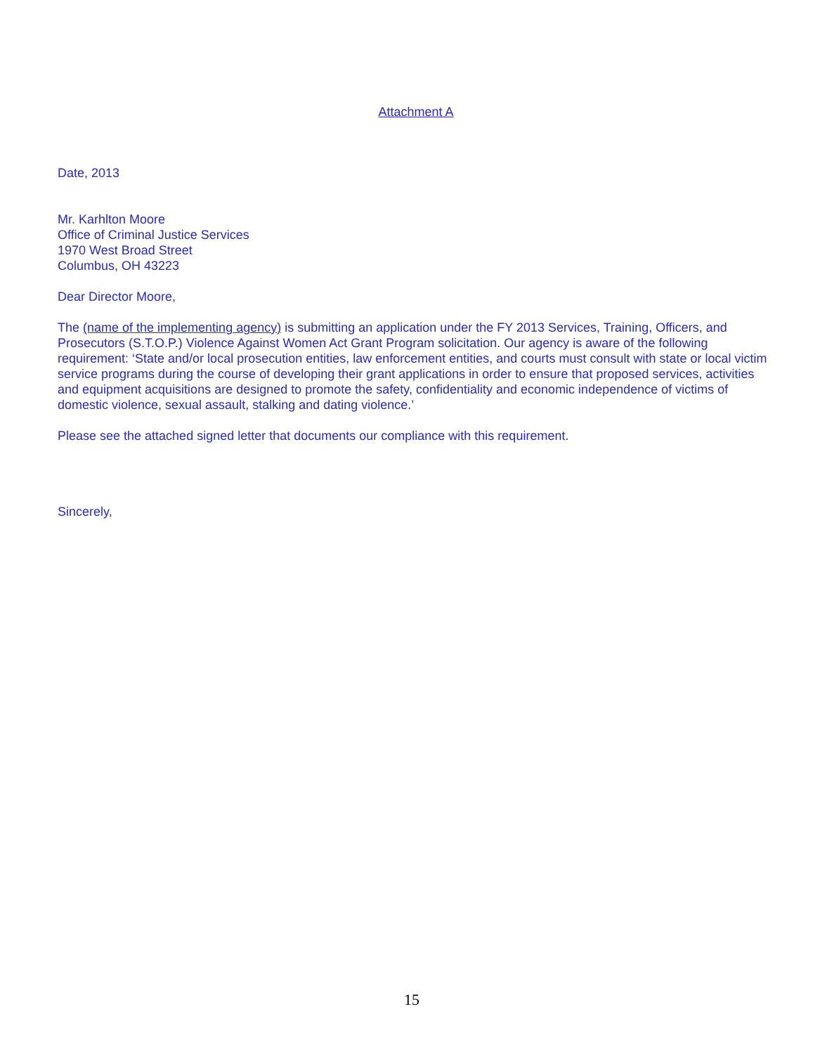Attachment A
Date, 2013
Mr. Karhlton Moore
Office of Criminal Justice Services
1970 West Broad Street
Columbus, OH 43223
Dear Director Moore,
The (name of the implementing agency) is submitting an application under the FY 2013 Services, Training, Officers, and Prosecutors (S.T.O.P.) Violence Against Women Act Grant Program solicitation. Our agency is aware of the following requirement: ‘State and/or local prosecution entities, law enforcement entities, and courts must consult with state or local victim service programs during the course of developing their grant applications in order to ensure that proposed services, activities and equipment acquisitions are designed to promote the safety, confidentiality and economic independence of victims of domestic violence, sexual assault, stalking and dating violence.’
Please see the attached signed letter that documents our compliance with this requirement.
Sincerely,
15